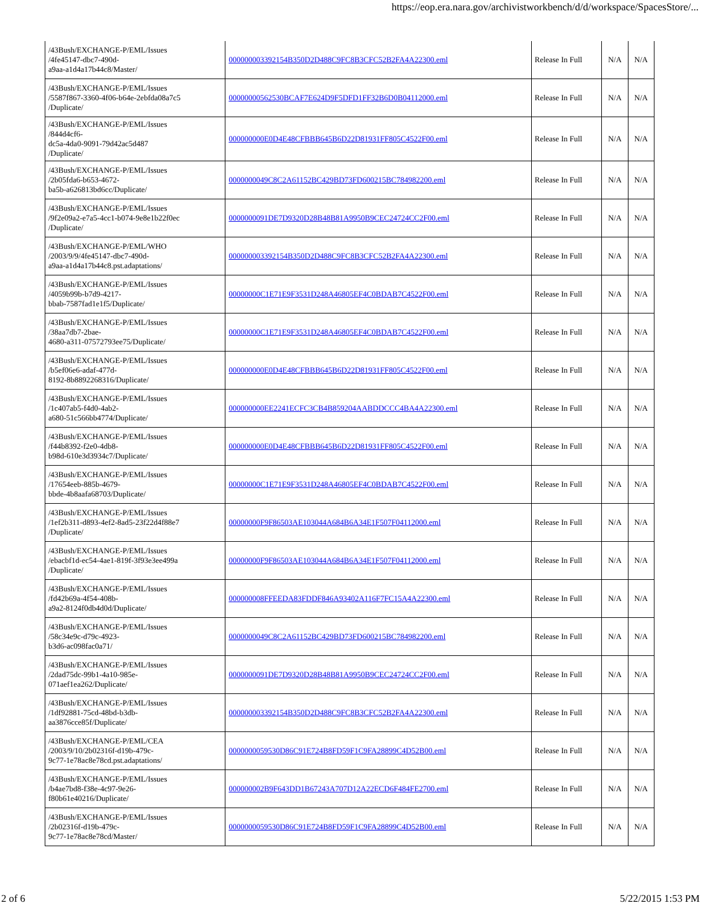https://eop.era.nara.gov/archivistworkbench/d/d/workspace/SpacesStore/...
| /43Bush/EXCHANGE-P/EML/Issues /4fe45147-dbc7-490d- a9aa-a1d4a17b44c8/Master/ | 000000003392154B350D2D488C9FC8B3CFC52B2FA4A22300.eml | Release In Full | N/A | N/A |
| /43Bush/EXCHANGE-P/EML/Issues /5587f867-3360-4f06-b64e-2ebfda08a7c5 /Duplicate/ | 00000000562530BCAF7E624D9F5DFD1FF32B6D0B04112000.eml | Release In Full | N/A | N/A |
| /43Bush/EXCHANGE-P/EML/Issues /844d4cf6- dc5a-4da0-9091-79d42ac5d487 /Duplicate/ | 000000000E0D4E48CFBBB645B6D22D81931FF805C4522F00.eml | Release In Full | N/A | N/A |
| /43Bush/EXCHANGE-P/EML/Issues /2b05fda6-b653-4672- ba5b-a626813bd6cc/Duplicate/ | 0000000049C8C2A61152BC429BD73FD600215BC784982200.eml | Release In Full | N/A | N/A |
| /43Bush/EXCHANGE-P/EML/Issues /9f2e09a2-e7a5-4cc1-b074-9e8e1b22f0ec /Duplicate/ | 0000000091DE7D9320D28B48B81A9950B9CEC24724CC2F00.eml | Release In Full | N/A | N/A |
| /43Bush/EXCHANGE-P/EML/WHO /2003/9/9/4fe45147-dbc7-490d- a9aa-a1d4a17b44c8.pst.adaptations/ | 000000003392154B350D2D488C9FC8B3CFC52B2FA4A22300.eml | Release In Full | N/A | N/A |
| /43Bush/EXCHANGE-P/EML/Issues /4059b99b-b7d9-4217- bbab-7587fad1e1f5/Duplicate/ | 00000000C1E71E9F3531D248A46805EF4C0BDAB7C4522F00.eml | Release In Full | N/A | N/A |
| /43Bush/EXCHANGE-P/EML/Issues /38aa7db7-2bae- 4680-a311-07572793ee75/Duplicate/ | 00000000C1E71E9F3531D248A46805EF4C0BDAB7C4522F00.eml | Release In Full | N/A | N/A |
| /43Bush/EXCHANGE-P/EML/Issues /b5ef06e6-adaf-477d- 8192-8b8892268316/Duplicate/ | 000000000E0D4E48CFBBB645B6D22D81931FF805C4522F00.eml | Release In Full | N/A | N/A |
| /43Bush/EXCHANGE-P/EML/Issues /1c407ab5-f4d0-4ab2- a680-51c566bb4774/Duplicate/ | 000000000EE2241ECFC3CB4B859204AABDDCCC4BA4A22300.eml | Release In Full | N/A | N/A |
| /43Bush/EXCHANGE-P/EML/Issues /f44b8392-f2e0-4db8- b98d-610e3d3934c7/Duplicate/ | 000000000E0D4E48CFBBB645B6D22D81931FF805C4522F00.eml | Release In Full | N/A | N/A |
| /43Bush/EXCHANGE-P/EML/Issues /17654eeb-885b-4679- bbde-4b8aafa68703/Duplicate/ | 00000000C1E71E9F3531D248A46805EF4C0BDAB7C4522F00.eml | Release In Full | N/A | N/A |
| /43Bush/EXCHANGE-P/EML/Issues /1ef2b311-d893-4ef2-8ad5-23f22d4f88e7 /Duplicate/ | 00000000F9F86503AE103044A684B6A34E1F507F04112000.eml | Release In Full | N/A | N/A |
| /43Bush/EXCHANGE-P/EML/Issues /ebacbf1d-ec54-4ae1-819f-3f93e3ee499a /Duplicate/ | 00000000F9F86503AE103044A684B6A34E1F507F04112000.eml | Release In Full | N/A | N/A |
| /43Bush/EXCHANGE-P/EML/Issues /fd42b69a-4f54-408b- a9a2-8124f0db4d0d/Duplicate/ | 000000008FFEEDA83FDDF846A93402A116F7FC15A4A22300.eml | Release In Full | N/A | N/A |
| /43Bush/EXCHANGE-P/EML/Issues /58c34e9c-d79c-4923- b3d6-ac098fac0a71/ | 0000000049C8C2A61152BC429BD73FD600215BC784982200.eml | Release In Full | N/A | N/A |
| /43Bush/EXCHANGE-P/EML/Issues /2dad75dc-99b1-4a10-985e- 071aef1ea262/Duplicate/ | 0000000091DE7D9320D28B48B81A9950B9CEC24724CC2F00.eml | Release In Full | N/A | N/A |
| /43Bush/EXCHANGE-P/EML/Issues /1df92881-75cd-48bd-b3db- aa3876cce85f/Duplicate/ | 000000003392154B350D2D488C9FC8B3CFC52B2FA4A22300.eml | Release In Full | N/A | N/A |
| /43Bush/EXCHANGE-P/EML/CEA /2003/9/10/2b02316f-d19b-479c- 9c77-1e78ac8e78cd.pst.adaptations/ | 0000000059530D86C91E724B8FD59F1C9FA28899C4D52B00.eml | Release In Full | N/A | N/A |
| /43Bush/EXCHANGE-P/EML/Issues /b4ae7bd8-f38e-4c97-9e26- f80b61e40216/Duplicate/ | 000000002B9F643DD1B67243A707D12A22ECD6F484FE2700.eml | Release In Full | N/A | N/A |
| /43Bush/EXCHANGE-P/EML/Issues /2b02316f-d19b-479c- 9c77-1e78ac8e78cd/Master/ | 0000000059530D86C91E724B8FD59F1C9FA28899C4D52B00.eml | Release In Full | N/A | N/A |
2 of 6 5/22/2015 1:53 PM